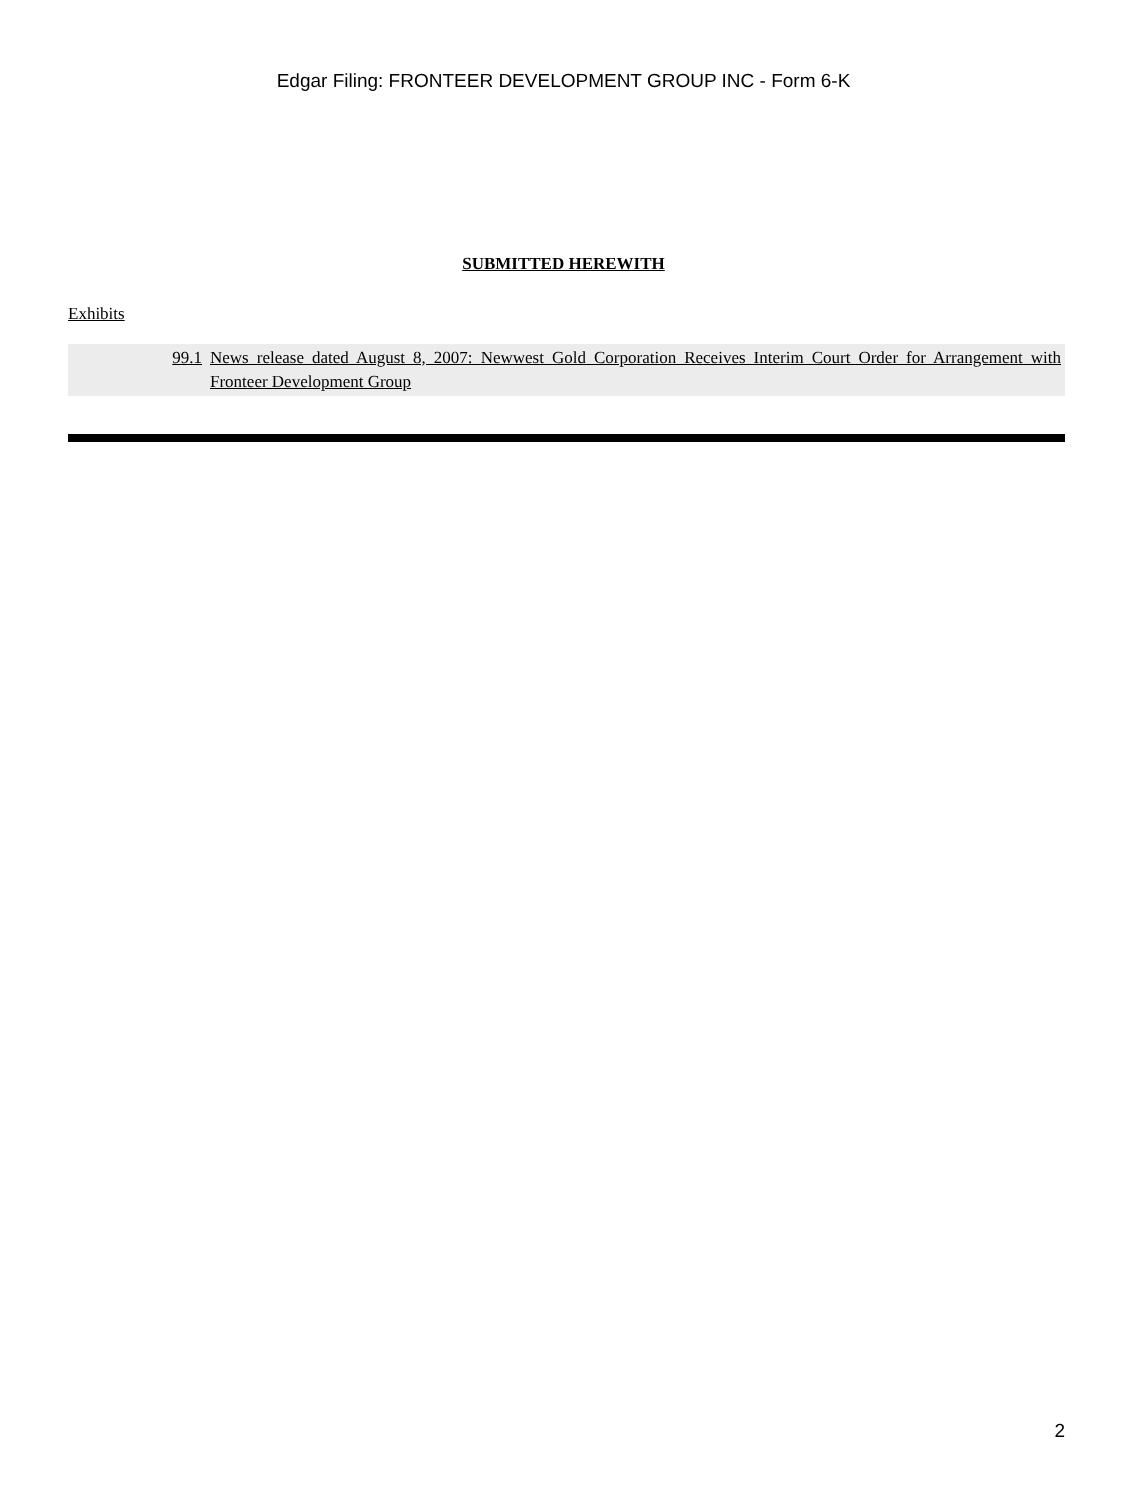Edgar Filing: FRONTEER DEVELOPMENT GROUP INC - Form 6-K
SUBMITTED HEREWITH
Exhibits
| 99.1 | News release dated August 8, 2007: Newwest Gold Corporation Receives Interim Court Order for Arrangement with Fronteer Development Group |
2